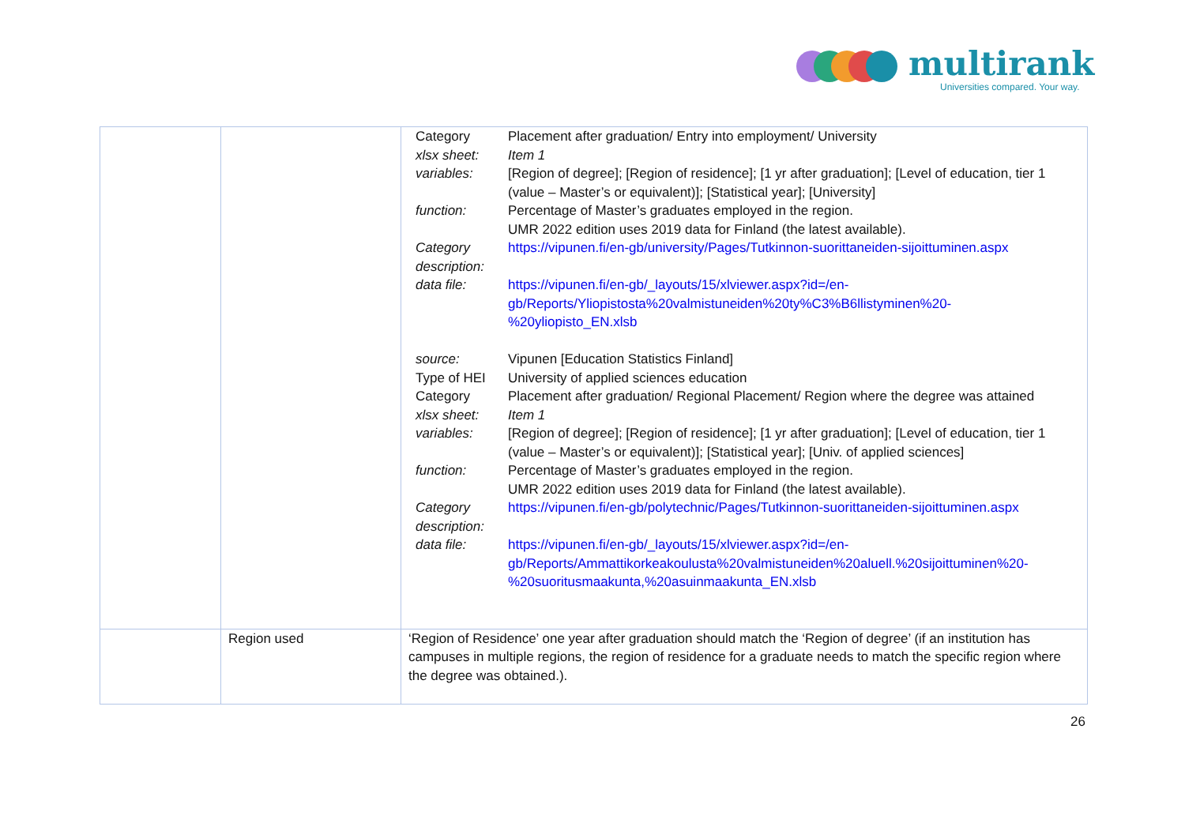multirank
Universities compared. Your way.
| | | / Category / Placement after graduation/ Entry into employment/ University / / xlsx sheet: / Item 1 / / variables: / [Region of degree]; [Region of residence]; [1 yr after graduation]; [Level of education, tier 1 (value – Master’s or equivalent)]; [Statistical year]; [University] / / function: / Percentage of Master’s graduates employed in the region. UMR 2022 edition uses 2019 data for Finland (the latest available). / / Category description: / https://vipunen.fi/en-gb/university/Pages/Tutkinnon-suorittaneiden-sijoittuminen.aspx / / data file: / https://vipunen.fi/en-gb/_layouts/15/xlviewer.aspx?id=/en-gb/Reports/Yliopistosta%20valmistuneiden%20ty%C3%B6llistyminen%20-%20yliopisto_EN.xlsb / / source: / Vipunen [Education Statistics Finland] / / Type of HEI / University of applied sciences education / / Category / Placement after graduation/ Regional Placement/ Region where the degree was attained / / xlsx sheet: / Item 1 / / variables: / [Region of degree]; [Region of residence]; [1 yr after graduation]; [Level of education, tier 1 (value – Master’s or equivalent)]; [Statistical year]; [Univ. of applied sciences] / / function: / Percentage of Master’s graduates employed in the region. UMR 2022 edition uses 2019 data for Finland (the latest available). / / Category description: / https://vipunen.fi/en-gb/polytechnic/Pages/Tutkinnon-suorittaneiden-sijoittuminen.aspx / / data file: / https://vipunen.fi/en-gb/_layouts/15/xlviewer.aspx?id=/en-gb/Reports/Ammattikorkeakoulusta%20valmistuneiden%20aluell.%20sijoittuminen%20-%20suoritusmaakunta,%20asuinmaakunta_EN.xlsb / |
| | Region used | ‘Region of Residence’ one year after graduation should match the ‘Region of degree’ (if an institution has campuses in multiple regions, the region of residence for a graduate needs to match the specific region where the degree was obtained.). |
26